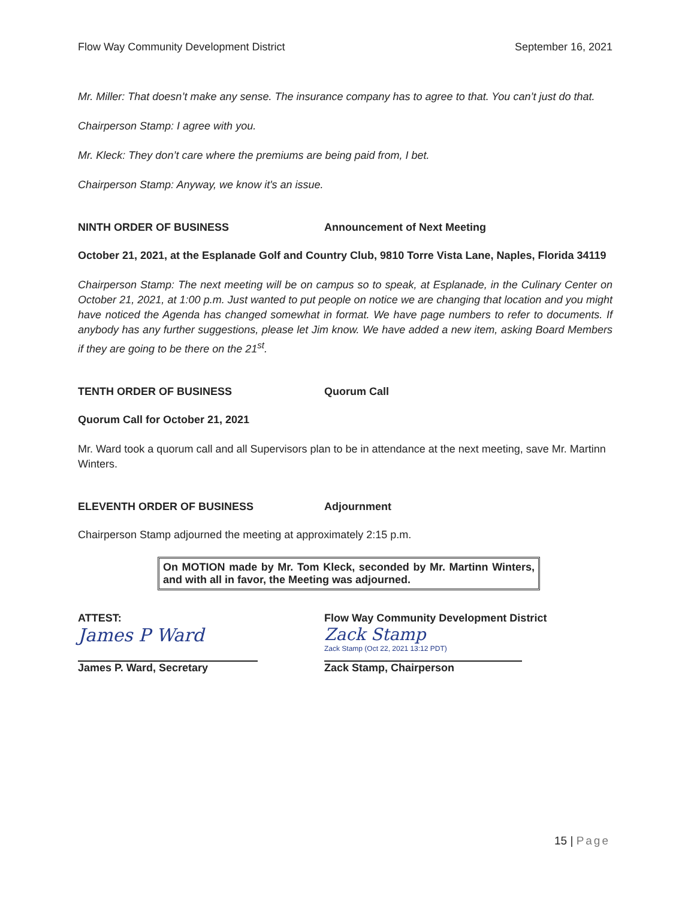Flow Way Community Development District September 16, 2021
Mr. Miller: That doesn’t make any sense. The insurance company has to agree to that. You can’t just do that.
Chairperson Stamp: I agree with you.
Mr. Kleck: They don’t care where the premiums are being paid from, I bet.
Chairperson Stamp: Anyway, we know it's an issue.
NINTH ORDER OF BUSINESS Announcement of Next Meeting
October 21, 2021, at the Esplanade Golf and Country Club, 9810 Torre Vista Lane, Naples, Florida 34119
Chairperson Stamp: The next meeting will be on campus so to speak, at Esplanade, in the Culinary Center on October 21, 2021, at 1:00 p.m. Just wanted to put people on notice we are changing that location and you might have noticed the Agenda has changed somewhat in format. We have page numbers to refer to documents. If anybody has any further suggestions, please let Jim know. We have added a new item, asking Board Members if they are going to be there on the 21<sup>st</sup>.
TENTH ORDER OF BUSINESS Quorum Call
Quorum Call for October 21, 2021
Mr. Ward took a quorum call and all Supervisors plan to be in attendance at the next meeting, save Mr. Martinn Winters.
ELEVENTH ORDER OF BUSINESS Adjournment
Chairperson Stamp adjourned the meeting at approximately 2:15 p.m.
On MOTION made by Mr. Tom Kleck, seconded by Mr. Martinn Winters, and with all in favor, the Meeting was adjourned.
ATTEST:
James P Ward
James P. Ward, Secretary
Flow Way Community Development District
Zack Stamp
Zack Stamp (Oct 22, 2021 13:12 PDT)
Zack Stamp, Chairperson
15 | Page